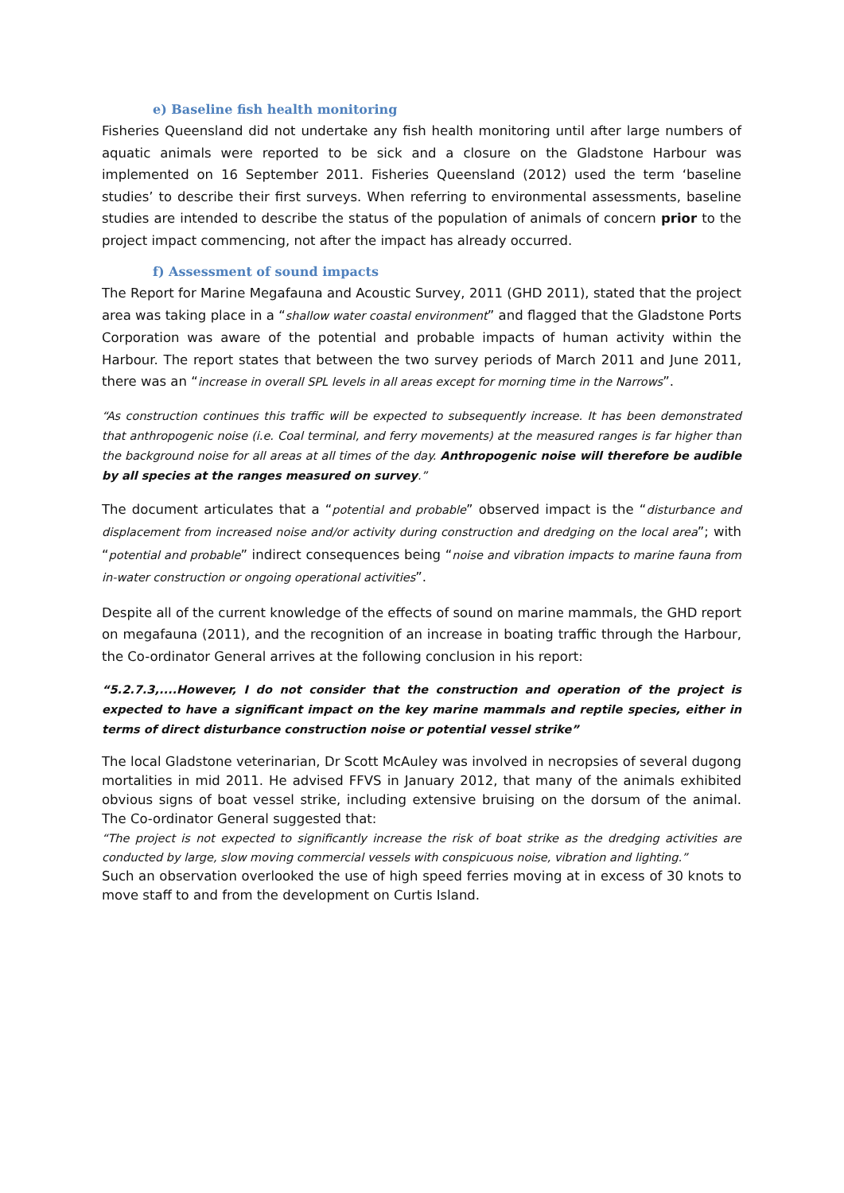e) Baseline fish health monitoring
Fisheries Queensland did not undertake any fish health monitoring until after large numbers of aquatic animals were reported to be sick and a closure on the Gladstone Harbour was implemented on 16 September 2011. Fisheries Queensland (2012) used the term ‘baseline studies’ to describe their first surveys. When referring to environmental assessments, baseline studies are intended to describe the status of the population of animals of concern prior to the project impact commencing, not after the impact has already occurred.
f) Assessment of sound impacts
The Report for Marine Megafauna and Acoustic Survey, 2011 (GHD 2011), stated that the project area was taking place in a “shallow water coastal environment” and flagged that the Gladstone Ports Corporation was aware of the potential and probable impacts of human activity within the Harbour. The report states that between the two survey periods of March 2011 and June 2011, there was an “increase in overall SPL levels in all areas except for morning time in the Narrows”.
“As construction continues this traffic will be expected to subsequently increase. It has been demonstrated that anthropogenic noise (i.e. Coal terminal, and ferry movements) at the measured ranges is far higher than the background noise for all areas at all times of the day. Anthropogenic noise will therefore be audible by all species at the ranges measured on survey.”
The document articulates that a “potential and probable” observed impact is the “disturbance and displacement from increased noise and/or activity during construction and dredging on the local area”; with “potential and probable” indirect consequences being “noise and vibration impacts to marine fauna from in-water construction or ongoing operational activities”.
Despite all of the current knowledge of the effects of sound on marine mammals, the GHD report on megafauna (2011), and the recognition of an increase in boating traffic through the Harbour, the Co-ordinator General arrives at the following conclusion in his report:
“5.2.7.3,....However, I do not consider that the construction and operation of the project is expected to have a significant impact on the key marine mammals and reptile species, either in terms of direct disturbance construction noise or potential vessel strike”
The local Gladstone veterinarian, Dr Scott McAuley was involved in necropsies of several dugong mortalities in mid 2011. He advised FFVS in January 2012, that many of the animals exhibited obvious signs of boat vessel strike, including extensive bruising on the dorsum of the animal. The Co-ordinator General suggested that:
“The project is not expected to significantly increase the risk of boat strike as the dredging activities are conducted by large, slow moving commercial vessels with conspicuous noise, vibration and lighting.”
Such an observation overlooked the use of high speed ferries moving at in excess of 30 knots to move staff to and from the development on Curtis Island.